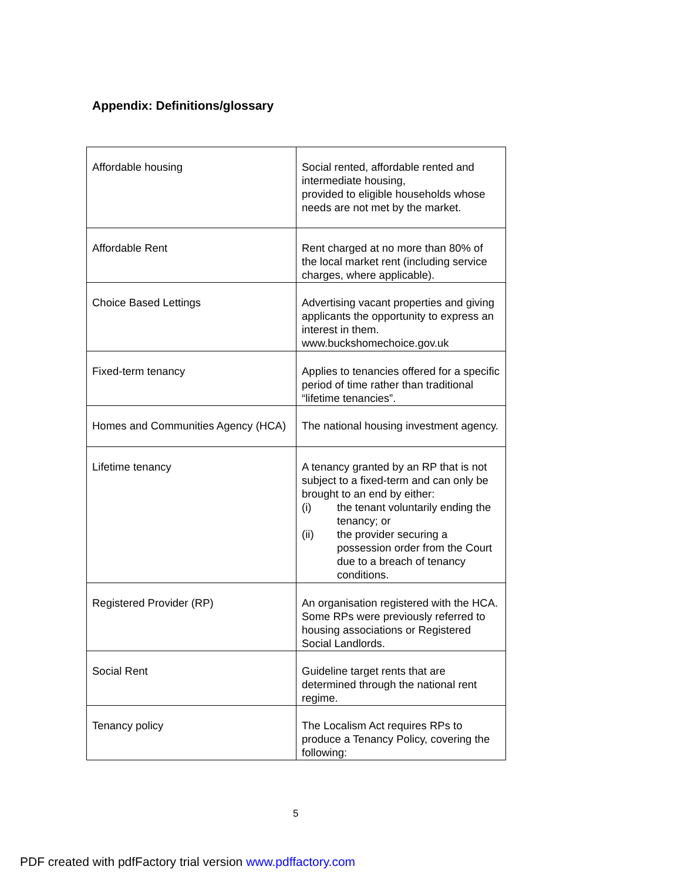Appendix: Definitions/glossary
| Affordable housing | Social rented, affordable rented and intermediate housing, provided to eligible households whose needs are not met by the market. |
| Affordable Rent | Rent charged at no more than 80% of the local market rent (including service charges, where applicable). |
| Choice Based Lettings | Advertising vacant properties and giving applicants the opportunity to express an interest in them. www.buckshomechoice.gov.uk |
| Fixed-term tenancy | Applies to tenancies offered for a specific period of time rather than traditional “lifetime tenancies”. |
| Homes and Communities Agency (HCA) | The national housing investment agency. |
| Lifetime tenancy | A tenancy granted by an RP that is not subject to a fixed-term and can only be brought to an end by either: (i) the tenant voluntarily ending the tenancy; or (ii) the provider securing a possession order from the Court due to a breach of tenancy conditions. |
| Registered Provider (RP) | An organisation registered with the HCA. Some RPs were previously referred to housing associations or Registered Social Landlords. |
| Social Rent | Guideline target rents that are determined through the national rent regime. |
| Tenancy policy | The Localism Act requires RPs to produce a Tenancy Policy, covering the following: |
5
PDF created with pdfFactory trial version www.pdffactory.com